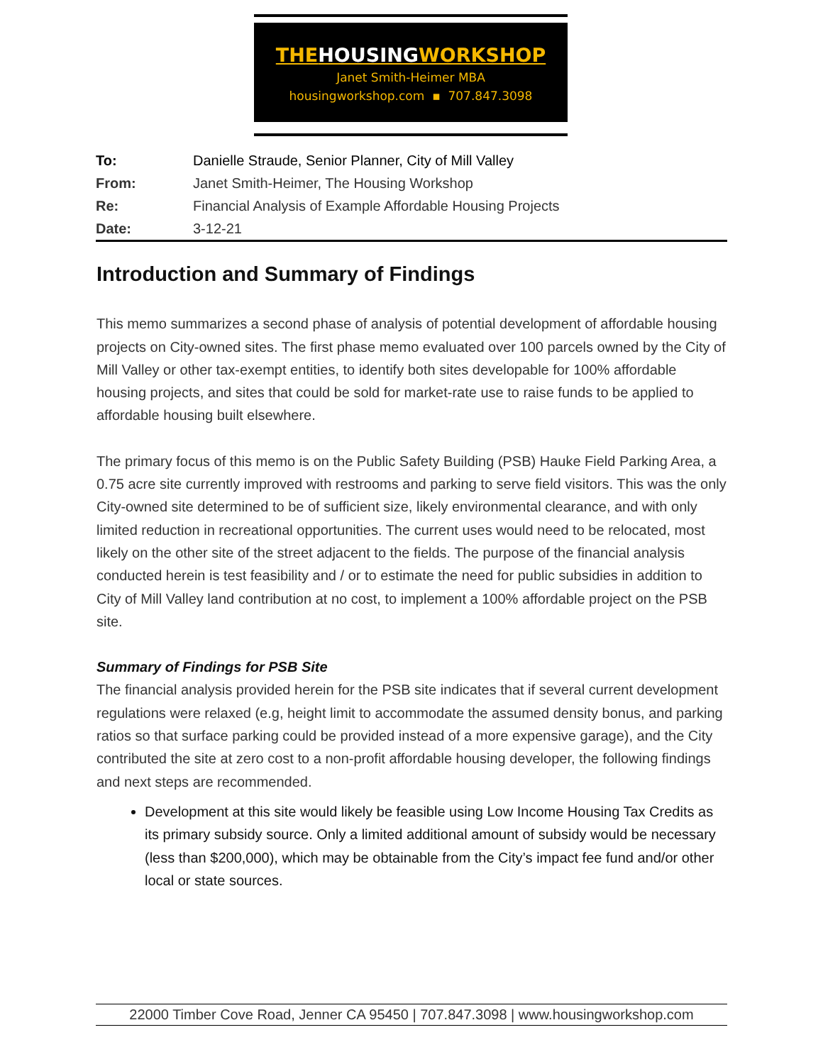THEHOUSINGWORKSHOP
Janet Smith-Heimer MBA
housingworkshop.com ▪ 707.847.3098
To: Danielle Straude, Senior Planner, City of Mill Valley
From: Janet Smith-Heimer, The Housing Workshop
Re: Financial Analysis of Example Affordable Housing Projects
Date: 3-12-21
Introduction and Summary of Findings
This memo summarizes a second phase of analysis of potential development of affordable housing projects on City-owned sites. The first phase memo evaluated over 100 parcels owned by the City of Mill Valley or other tax-exempt entities, to identify both sites developable for 100% affordable housing projects, and sites that could be sold for market-rate use to raise funds to be applied to affordable housing built elsewhere.
The primary focus of this memo is on the Public Safety Building (PSB) Hauke Field Parking Area, a 0.75 acre site currently improved with restrooms and parking to serve field visitors. This was the only City-owned site determined to be of sufficient size, likely environmental clearance, and with only limited reduction in recreational opportunities. The current uses would need to be relocated, most likely on the other site of the street adjacent to the fields. The purpose of the financial analysis conducted herein is test feasibility and / or to estimate the need for public subsidies in addition to City of Mill Valley land contribution at no cost, to implement a 100% affordable project on the PSB site.
Summary of Findings for PSB Site
The financial analysis provided herein for the PSB site indicates that if several current development regulations were relaxed (e.g, height limit to accommodate the assumed density bonus, and parking ratios so that surface parking could be provided instead of a more expensive garage), and the City contributed the site at zero cost to a non-profit affordable housing developer, the following findings and next steps are recommended.
Development at this site would likely be feasible using Low Income Housing Tax Credits as its primary subsidy source. Only a limited additional amount of subsidy would be necessary (less than $200,000), which may be obtainable from the City’s impact fee fund and/or other local or state sources.
22000 Timber Cove Road, Jenner CA 95450 | 707.847.3098 | www.housingworkshop.com